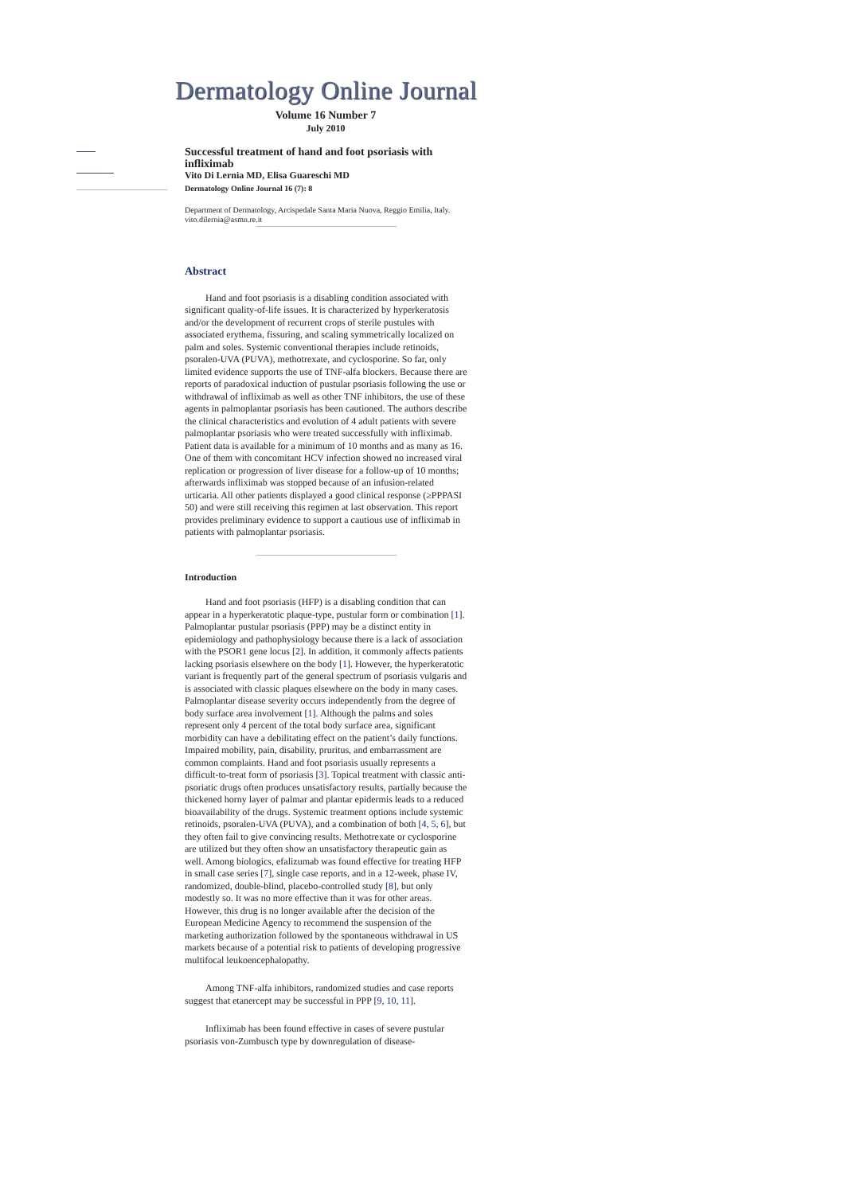Dermatology Online Journal
Volume 16 Number 7
July 2010
Successful treatment of hand and foot psoriasis with infliximab
Vito Di Lernia MD, Elisa Guareschi MD
Dermatology Online Journal 16 (7): 8
Department of Dermatology, Arcispedale Santa Maria Nuova, Reggio Emilia, Italy. vito.dilernia@asmn.re.it
Abstract
Hand and foot psoriasis is a disabling condition associated with significant quality-of-life issues. It is characterized by hyperkeratosis and/or the development of recurrent crops of sterile pustules with associated erythema, fissuring, and scaling symmetrically localized on palm and soles. Systemic conventional therapies include retinoids, psoralen-UVA (PUVA), methotrexate, and cyclosporine. So far, only limited evidence supports the use of TNF-alfa blockers. Because there are reports of paradoxical induction of pustular psoriasis following the use or withdrawal of infliximab as well as other TNF inhibitors, the use of these agents in palmoplantar psoriasis has been cautioned. The authors describe the clinical characteristics and evolution of 4 adult patients with severe palmoplantar psoriasis who were treated successfully with infliximab. Patient data is available for a minimum of 10 months and as many as 16. One of them with concomitant HCV infection showed no increased viral replication or progression of liver disease for a follow-up of 10 months; afterwards infliximab was stopped because of an infusion-related urticaria. All other patients displayed a good clinical response (≥PPPASI 50) and were still receiving this regimen at last observation. This report provides preliminary evidence to support a cautious use of infliximab in patients with palmoplantar psoriasis.
Introduction
Hand and foot psoriasis (HFP) is a disabling condition that can appear in a hyperkeratotic plaque-type, pustular form or combination [1]. Palmoplantar pustular psoriasis (PPP) may be a distinct entity in epidemiology and pathophysiology because there is a lack of association with the PSOR1 gene locus [2]. In addition, it commonly affects patients lacking psoriasis elsewhere on the body [1]. However, the hyperkeratotic variant is frequently part of the general spectrum of psoriasis vulgaris and is associated with classic plaques elsewhere on the body in many cases. Palmoplantar disease severity occurs independently from the degree of body surface area involvement [1]. Although the palms and soles represent only 4 percent of the total body surface area, significant morbidity can have a debilitating effect on the patient’s daily functions. Impaired mobility, pain, disability, pruritus, and embarrassment are common complaints. Hand and foot psoriasis usually represents a difficult-to-treat form of psoriasis [3]. Topical treatment with classic anti-psoriatic drugs often produces unsatisfactory results, partially because the thickened horny layer of palmar and plantar epidermis leads to a reduced bioavailability of the drugs. Systemic treatment options include systemic retinoids, psoralen-UVA (PUVA), and a combination of both [4, 5, 6], but they often fail to give convincing results. Methotrexate or cyclosporine are utilized but they often show an unsatisfactory therapeutic gain as well. Among biologics, efalizumab was found effective for treating HFP in small case series [7], single case reports, and in a 12-week, phase IV, randomized, double-blind, placebo-controlled study [8], but only modestly so. It was no more effective than it was for other areas. However, this drug is no longer available after the decision of the European Medicine Agency to recommend the suspension of the marketing authorization followed by the spontaneous withdrawal in US markets because of a potential risk to patients of developing progressive multifocal leukoencephalopathy.
Among TNF-alfa inhibitors, randomized studies and case reports suggest that etanercept may be successful in PPP [9, 10, 11].
Infliximab has been found effective in cases of severe pustular psoriasis von-Zumbusch type by downregulation of disease-